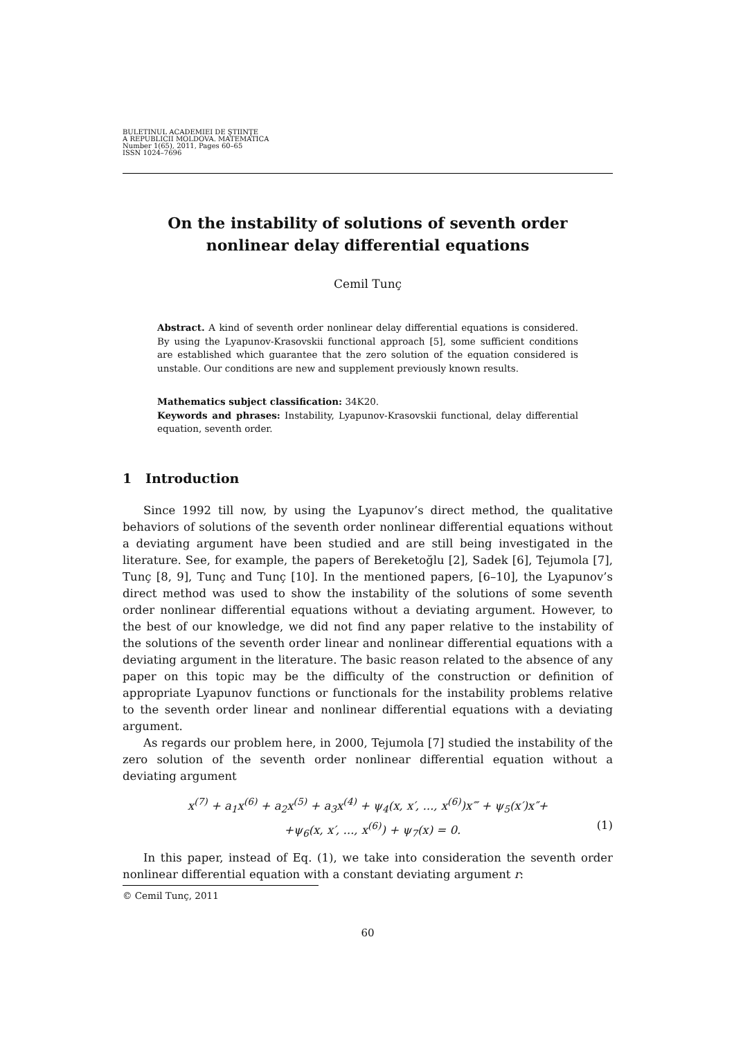BULETINUL ACADEMIEI DE ŞTIINŢE
A REPUBLICII MOLDOVA. MATEMATICA
Number 1(65), 2011, Pages 60–65
ISSN 1024–7696
On the instability of solutions of seventh order
nonlinear delay differential equations
Cemil Tunç
Abstract. A kind of seventh order nonlinear delay differential equations is considered. By using the Lyapunov-Krasovskii functional approach [5], some sufficient conditions are established which guarantee that the zero solution of the equation considered is unstable. Our conditions are new and supplement previously known results.
Mathematics subject classification: 34K20.
Keywords and phrases: Instability, Lyapunov-Krasovskii functional, delay differential equation, seventh order.
1 Introduction
Since 1992 till now, by using the Lyapunov’s direct method, the qualitative behaviors of solutions of the seventh order nonlinear differential equations without a deviating argument have been studied and are still being investigated in the literature. See, for example, the papers of Bereketoğlu [2], Sadek [6], Tejumola [7], Tunç [8, 9], Tunç and Tunç [10]. In the mentioned papers, [6–10], the Lyapunov’s direct method was used to show the instability of the solutions of some seventh order nonlinear differential equations without a deviating argument. However, to the best of our knowledge, we did not find any paper relative to the instability of the solutions of the seventh order linear and nonlinear differential equations with a deviating argument in the literature. The basic reason related to the absence of any paper on this topic may be the difficulty of the construction or definition of appropriate Lyapunov functions or functionals for the instability problems relative to the seventh order linear and nonlinear differential equations with a deviating argument.
As regards our problem here, in 2000, Tejumola [7] studied the instability of the zero solution of the seventh order nonlinear differential equation without a deviating argument
x<sup>(7)</sup> + a<sub>1</sub>x<sup>(6)</sup> + a<sub>2</sub>x<sup>(5)</sup> + a<sub>3</sub>x<sup>(4)</sup> + ψ<sub>4</sub>(x, x′, ..., x<sup>(6)</sup>)x‴ + ψ<sub>5</sub>(x′)x″+
+ψ<sub>6</sub>(x, x′, ..., x<sup>(6)</sup>) + ψ<sub>7</sub>(x) = 0. (1)
In this paper, instead of Eq. (1), we take into consideration the seventh order nonlinear differential equation with a constant deviating argument r:
© Cemil Tunç, 2011
60